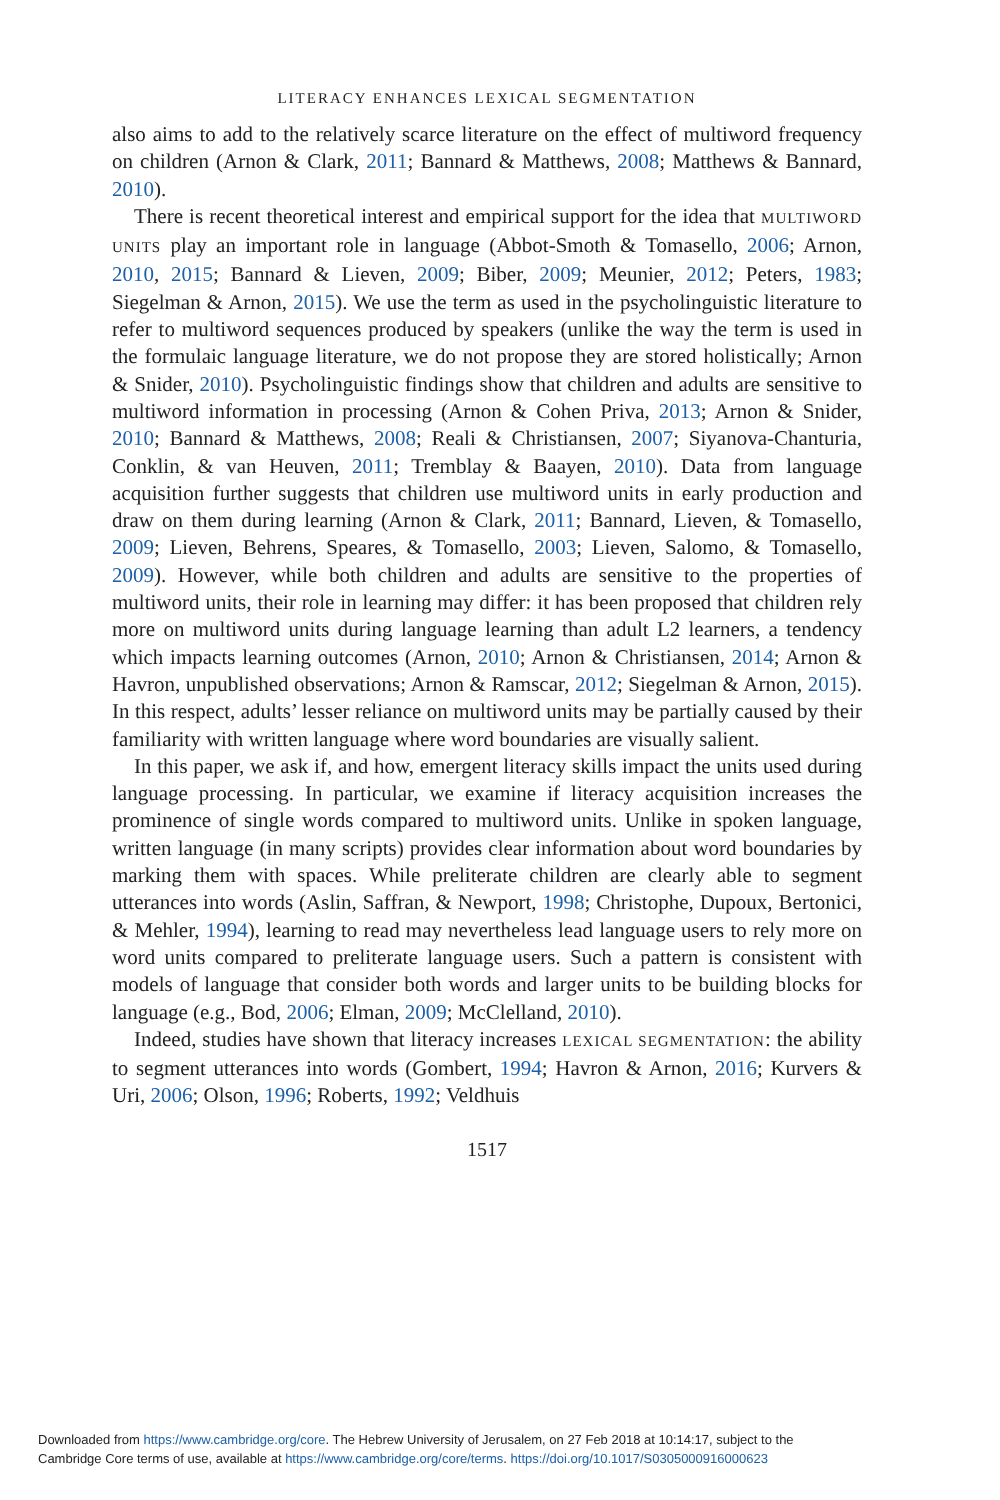LITERACY ENHANCES LEXICAL SEGMENTATION
also aims to add to the relatively scarce literature on the effect of multiword frequency on children (Arnon & Clark, 2011; Bannard & Matthews, 2008; Matthews & Bannard, 2010).
There is recent theoretical interest and empirical support for the idea that MULTIWORD UNITS play an important role in language (Abbot-Smoth & Tomasello, 2006; Arnon, 2010, 2015; Bannard & Lieven, 2009; Biber, 2009; Meunier, 2012; Peters, 1983; Siegelman & Arnon, 2015). We use the term as used in the psycholinguistic literature to refer to multiword sequences produced by speakers (unlike the way the term is used in the formulaic language literature, we do not propose they are stored holistically; Arnon & Snider, 2010). Psycholinguistic findings show that children and adults are sensitive to multiword information in processing (Arnon & Cohen Priva, 2013; Arnon & Snider, 2010; Bannard & Matthews, 2008; Reali & Christiansen, 2007; Siyanova-Chanturia, Conklin, & van Heuven, 2011; Tremblay & Baayen, 2010). Data from language acquisition further suggests that children use multiword units in early production and draw on them during learning (Arnon & Clark, 2011; Bannard, Lieven, & Tomasello, 2009; Lieven, Behrens, Speares, & Tomasello, 2003; Lieven, Salomo, & Tomasello, 2009). However, while both children and adults are sensitive to the properties of multiword units, their role in learning may differ: it has been proposed that children rely more on multiword units during language learning than adult L2 learners, a tendency which impacts learning outcomes (Arnon, 2010; Arnon & Christiansen, 2014; Arnon & Havron, unpublished observations; Arnon & Ramscar, 2012; Siegelman & Arnon, 2015). In this respect, adults’ lesser reliance on multiword units may be partially caused by their familiarity with written language where word boundaries are visually salient.
In this paper, we ask if, and how, emergent literacy skills impact the units used during language processing. In particular, we examine if literacy acquisition increases the prominence of single words compared to multiword units. Unlike in spoken language, written language (in many scripts) provides clear information about word boundaries by marking them with spaces. While preliterate children are clearly able to segment utterances into words (Aslin, Saffran, & Newport, 1998; Christophe, Dupoux, Bertonici, & Mehler, 1994), learning to read may nevertheless lead language users to rely more on word units compared to preliterate language users. Such a pattern is consistent with models of language that consider both words and larger units to be building blocks for language (e.g., Bod, 2006; Elman, 2009; McClelland, 2010).
Indeed, studies have shown that literacy increases LEXICAL SEGMENTATION: the ability to segment utterances into words (Gombert, 1994; Havron & Arnon, 2016; Kurvers & Uri, 2006; Olson, 1996; Roberts, 1992; Veldhuis
1517
Downloaded from https://www.cambridge.org/core. The Hebrew University of Jerusalem, on 27 Feb 2018 at 10:14:17, subject to the
Cambridge Core terms of use, available at https://www.cambridge.org/core/terms. https://doi.org/10.1017/S0305000916000623